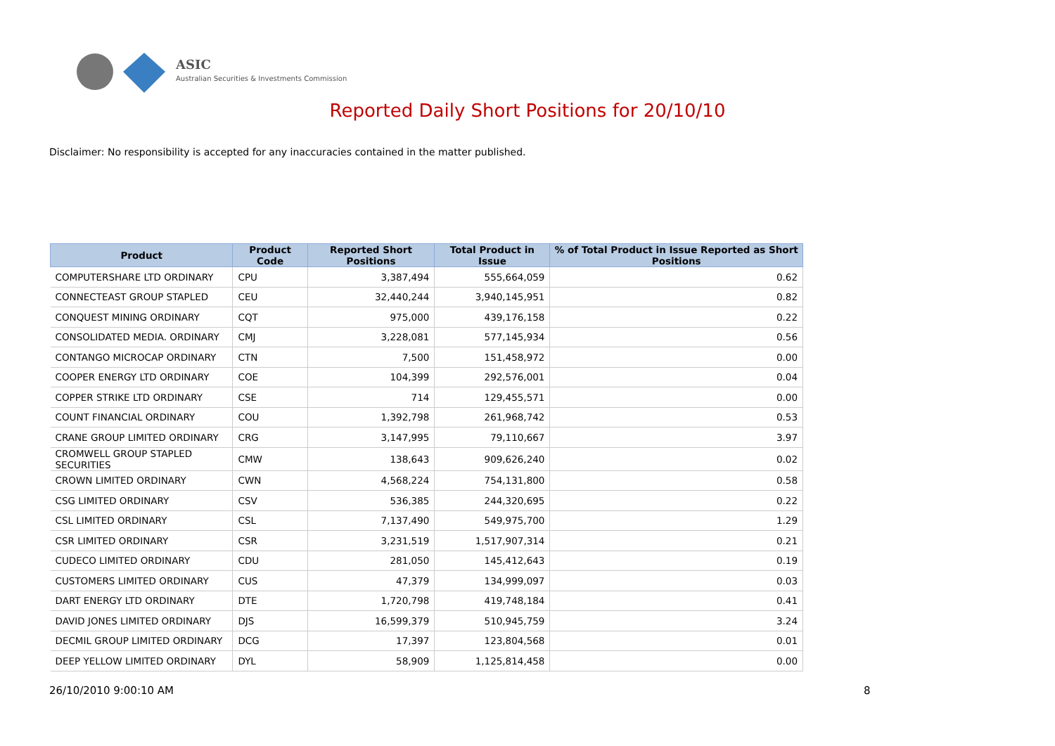ASIC
Australian Securities & Investments Commission
Reported Daily Short Positions for 20/10/10
Disclaimer: No responsibility is accepted for any inaccuracies contained in the matter published.
| Product | Product Code | Reported Short Positions | Total Product in Issue | % of Total Product in Issue Reported as Short Positions |
| --- | --- | --- | --- | --- |
| COMPUTERSHARE LTD ORDINARY | CPU | 3,387,494 | 555,664,059 | 0.62 |
| CONNECTEAST GROUP STAPLED | CEU | 32,440,244 | 3,940,145,951 | 0.82 |
| CONQUEST MINING ORDINARY | CQT | 975,000 | 439,176,158 | 0.22 |
| CONSOLIDATED MEDIA. ORDINARY | CMJ | 3,228,081 | 577,145,934 | 0.56 |
| CONTANGO MICROCAP ORDINARY | CTN | 7,500 | 151,458,972 | 0.00 |
| COOPER ENERGY LTD ORDINARY | COE | 104,399 | 292,576,001 | 0.04 |
| COPPER STRIKE LTD ORDINARY | CSE | 714 | 129,455,571 | 0.00 |
| COUNT FINANCIAL ORDINARY | COU | 1,392,798 | 261,968,742 | 0.53 |
| CRANE GROUP LIMITED ORDINARY | CRG | 3,147,995 | 79,110,667 | 3.97 |
| CROMWELL GROUP STAPLED SECURITIES | CMW | 138,643 | 909,626,240 | 0.02 |
| CROWN LIMITED ORDINARY | CWN | 4,568,224 | 754,131,800 | 0.58 |
| CSG LIMITED ORDINARY | CSV | 536,385 | 244,320,695 | 0.22 |
| CSL LIMITED ORDINARY | CSL | 7,137,490 | 549,975,700 | 1.29 |
| CSR LIMITED ORDINARY | CSR | 3,231,519 | 1,517,907,314 | 0.21 |
| CUDECO LIMITED ORDINARY | CDU | 281,050 | 145,412,643 | 0.19 |
| CUSTOMERS LIMITED ORDINARY | CUS | 47,379 | 134,999,097 | 0.03 |
| DART ENERGY LTD ORDINARY | DTE | 1,720,798 | 419,748,184 | 0.41 |
| DAVID JONES LIMITED ORDINARY | DJS | 16,599,379 | 510,945,759 | 3.24 |
| DECMIL GROUP LIMITED ORDINARY | DCG | 17,397 | 123,804,568 | 0.01 |
| DEEP YELLOW LIMITED ORDINARY | DYL | 58,909 | 1,125,814,458 | 0.00 |
26/10/2010 9:00:10 AM 8